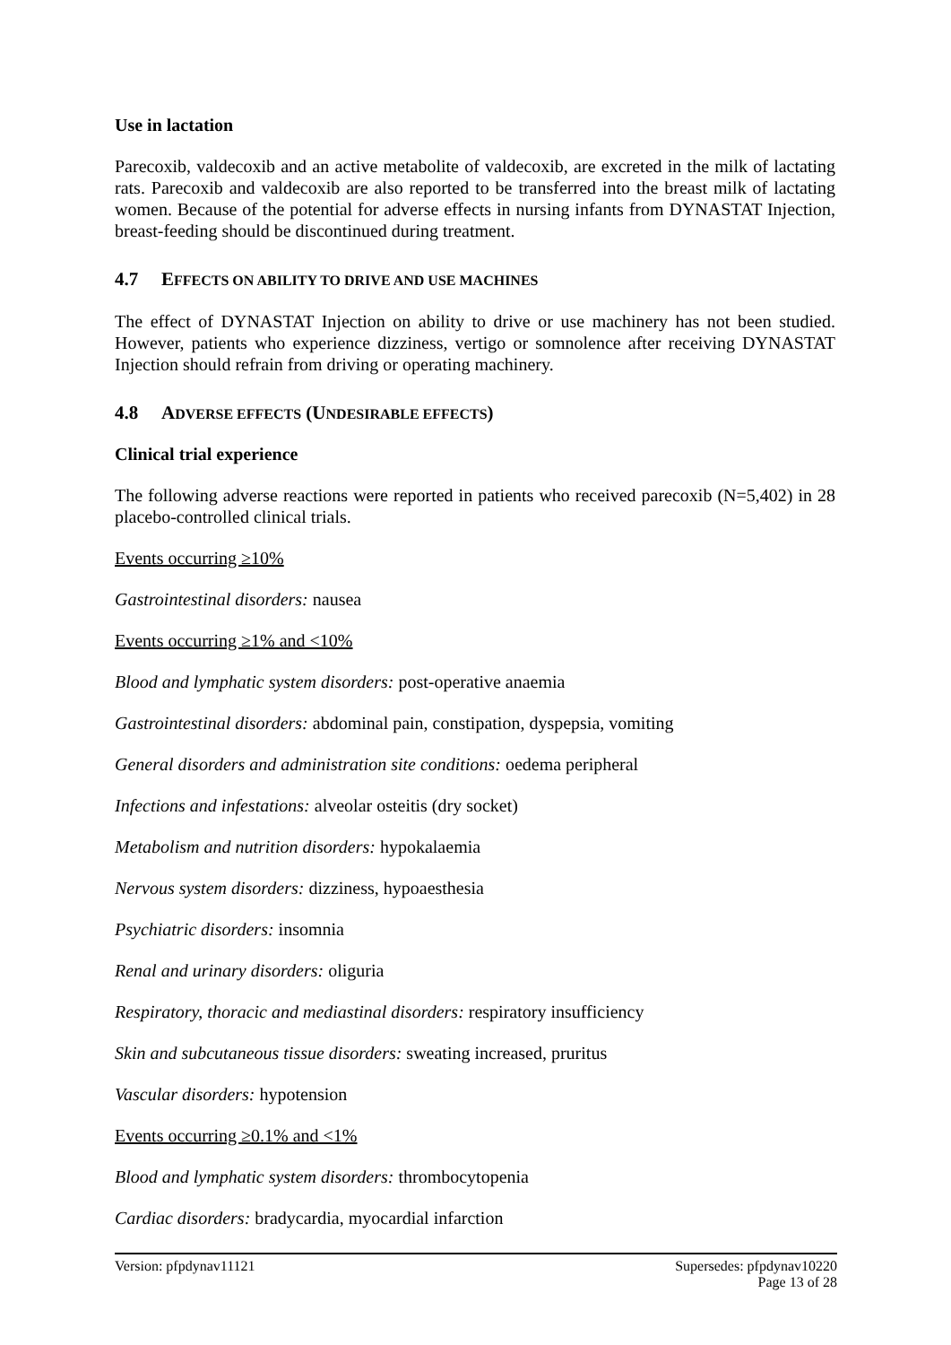Use in lactation
Parecoxib, valdecoxib and an active metabolite of valdecoxib, are excreted in the milk of lactating rats. Parecoxib and valdecoxib are also reported to be transferred into the breast milk of lactating women. Because of the potential for adverse effects in nursing infants from DYNASTAT Injection, breast-feeding should be discontinued during treatment.
4.7 EFFECTS ON ABILITY TO DRIVE AND USE MACHINES
The effect of DYNASTAT Injection on ability to drive or use machinery has not been studied. However, patients who experience dizziness, vertigo or somnolence after receiving DYNASTAT Injection should refrain from driving or operating machinery.
4.8 ADVERSE EFFECTS (UNDESIRABLE EFFECTS)
Clinical trial experience
The following adverse reactions were reported in patients who received parecoxib (N=5,402) in 28 placebo-controlled clinical trials.
Events occurring ≥10%
Gastrointestinal disorders: nausea
Events occurring ≥1% and <10%
Blood and lymphatic system disorders: post-operative anaemia
Gastrointestinal disorders: abdominal pain, constipation, dyspepsia, vomiting
General disorders and administration site conditions: oedema peripheral
Infections and infestations: alveolar osteitis (dry socket)
Metabolism and nutrition disorders: hypokalaemia
Nervous system disorders: dizziness, hypoaesthesia
Psychiatric disorders: insomnia
Renal and urinary disorders: oliguria
Respiratory, thoracic and mediastinal disorders: respiratory insufficiency
Skin and subcutaneous tissue disorders: sweating increased, pruritus
Vascular disorders: hypotension
Events occurring ≥0.1% and <1%
Blood and lymphatic system disorders: thrombocytopenia
Cardiac disorders: bradycardia, myocardial infarction
Supersedes: pfpdynav10220
Page 13 of 28 Version: pfpdynav11121